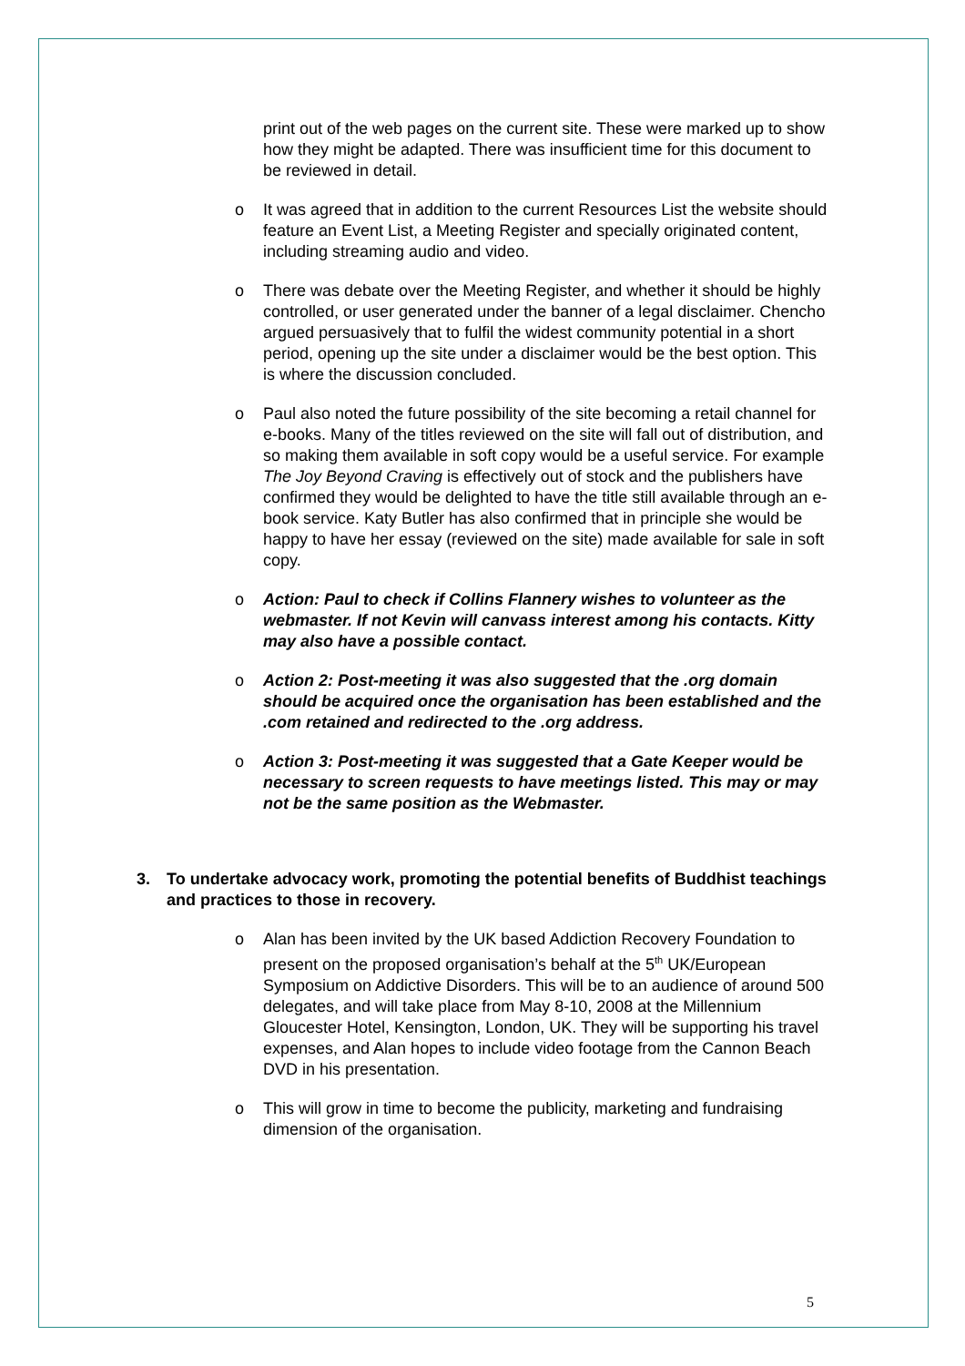print out of the web pages on the current site. These were marked up to show how they might be adapted. There was insufficient time for this document to be reviewed in detail.
o It was agreed that in addition to the current Resources List the website should feature an Event List, a Meeting Register and specially originated content, including streaming audio and video.
o There was debate over the Meeting Register, and whether it should be highly controlled, or user generated under the banner of a legal disclaimer. Chencho argued persuasively that to fulfil the widest community potential in a short period, opening up the site under a disclaimer would be the best option. This is where the discussion concluded.
o Paul also noted the future possibility of the site becoming a retail channel for e-books. Many of the titles reviewed on the site will fall out of distribution, and so making them available in soft copy would be a useful service. For example The Joy Beyond Craving is effectively out of stock and the publishers have confirmed they would be delighted to have the title still available through an e-book service. Katy Butler has also confirmed that in principle she would be happy to have her essay (reviewed on the site) made available for sale in soft copy.
o Action: Paul to check if Collins Flannery wishes to volunteer as the webmaster. If not Kevin will canvass interest among his contacts. Kitty may also have a possible contact.
o Action 2: Post-meeting it was also suggested that the .org domain should be acquired once the organisation has been established and the .com retained and redirected to the .org address.
o Action 3: Post-meeting it was suggested that a Gate Keeper would be necessary to screen requests to have meetings listed. This may or may not be the same position as the Webmaster.
3. To undertake advocacy work, promoting the potential benefits of Buddhist teachings and practices to those in recovery.
o Alan has been invited by the UK based Addiction Recovery Foundation to present on the proposed organisation’s behalf at the 5<sup>th</sup> UK/European Symposium on Addictive Disorders. This will be to an audience of around 500 delegates, and will take place from May 8-10, 2008 at the Millennium Gloucester Hotel, Kensington, London, UK. They will be supporting his travel expenses, and Alan hopes to include video footage from the Cannon Beach DVD in his presentation.
o This will grow in time to become the publicity, marketing and fundraising dimension of the organisation.
5